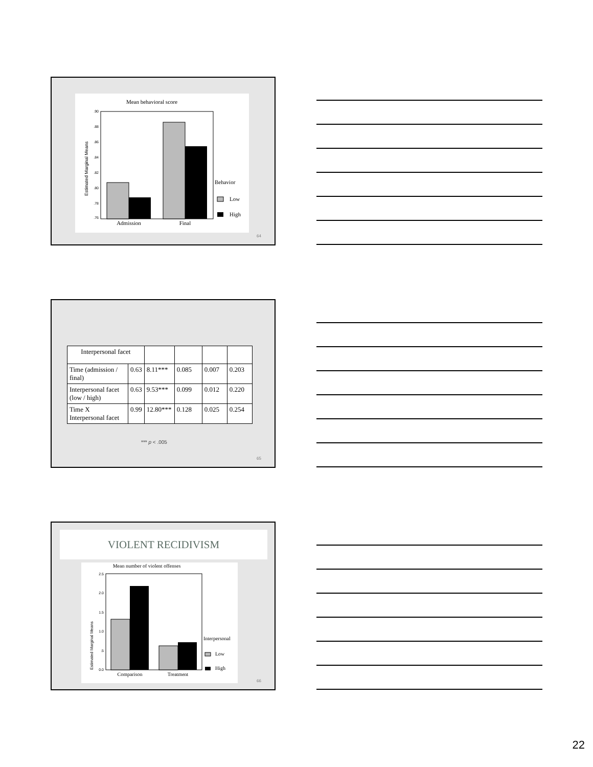Mean behavioral score
.90
.88
.86
.84
.82
.80
.78
.76
Estimated Marginal Means
Admission
Final
Behavior
Low
High
64
| Interpersonal facet | | | | | |
| Time (admission / final) | 0.63 | 8.11*** | 0.085 | 0.007 | 0.203 |
| Interpersonal facet (low / high) | 0.63 | 9.53*** | 0.099 | 0.012 | 0.220 |
| Time X Interpersonal facet | 0.99 | 12.80*** | 0.128 | 0.025 | 0.254 |
*** p < .005
65
VIOLENT RECIDIVISM
Mean number of violent offenses
2.5
2.0
1.5
1.0
.5
0.0
Estimated Marginal Means
Comparison
Treatment
Interpersonal
Low
High
66
22